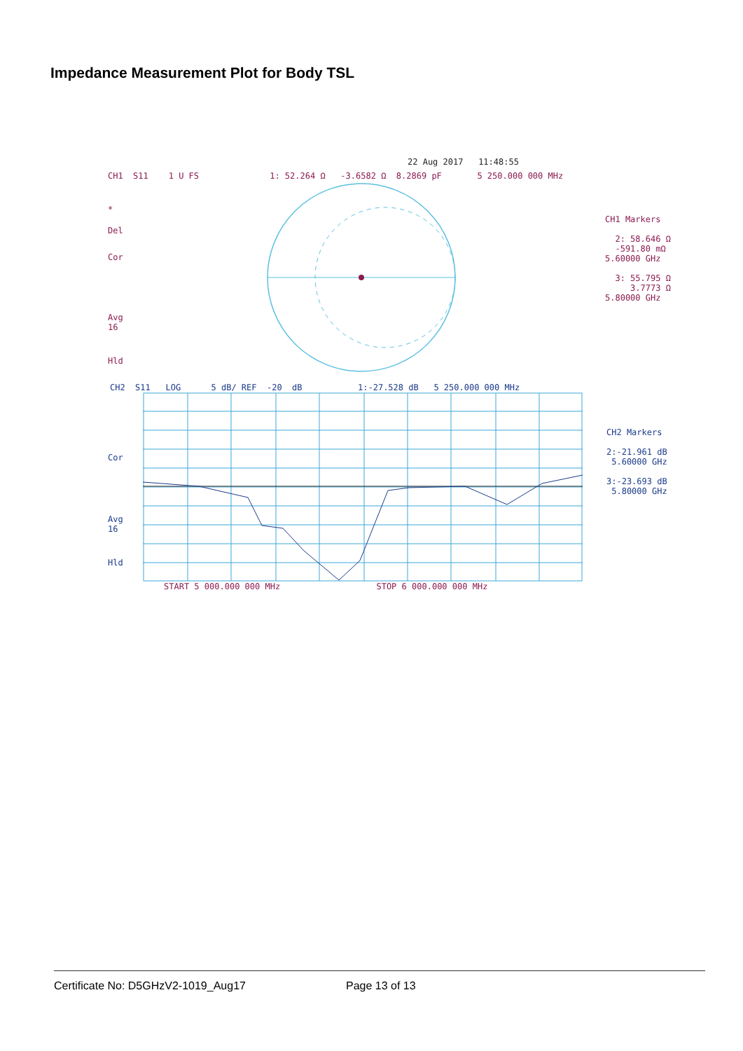Impedance Measurement Plot for Body TSL
22 Aug 2017 11:48:55
CH1 S11 1 U FS 1: 52.264 Ω -3.6582 Ω 8.2869 pF 5 250.000 000 MHz
*
Del
Cor
Avg 16
Hld
CH1 Markers 2: 58.646 Ω -591.80 mΩ 5.60000 GHz 3: 55.795 Ω 3.7773 Ω 5.80000 GHz
CH2 S11 LOG 5 dB/ REF -20 dB 1:-27.528 dB 5 250.000 000 MHz
Cor
Avg 16
Hld
CH2 Markers 2:-21.961 dB 5.60000 GHz 3:-23.693 dB 5.80000 GHz
START 5 000.000 000 MHz STOP 6 000.000 000 MHz
Certificate No: D5GHzV2-1019_Aug17
Page 13 of 13